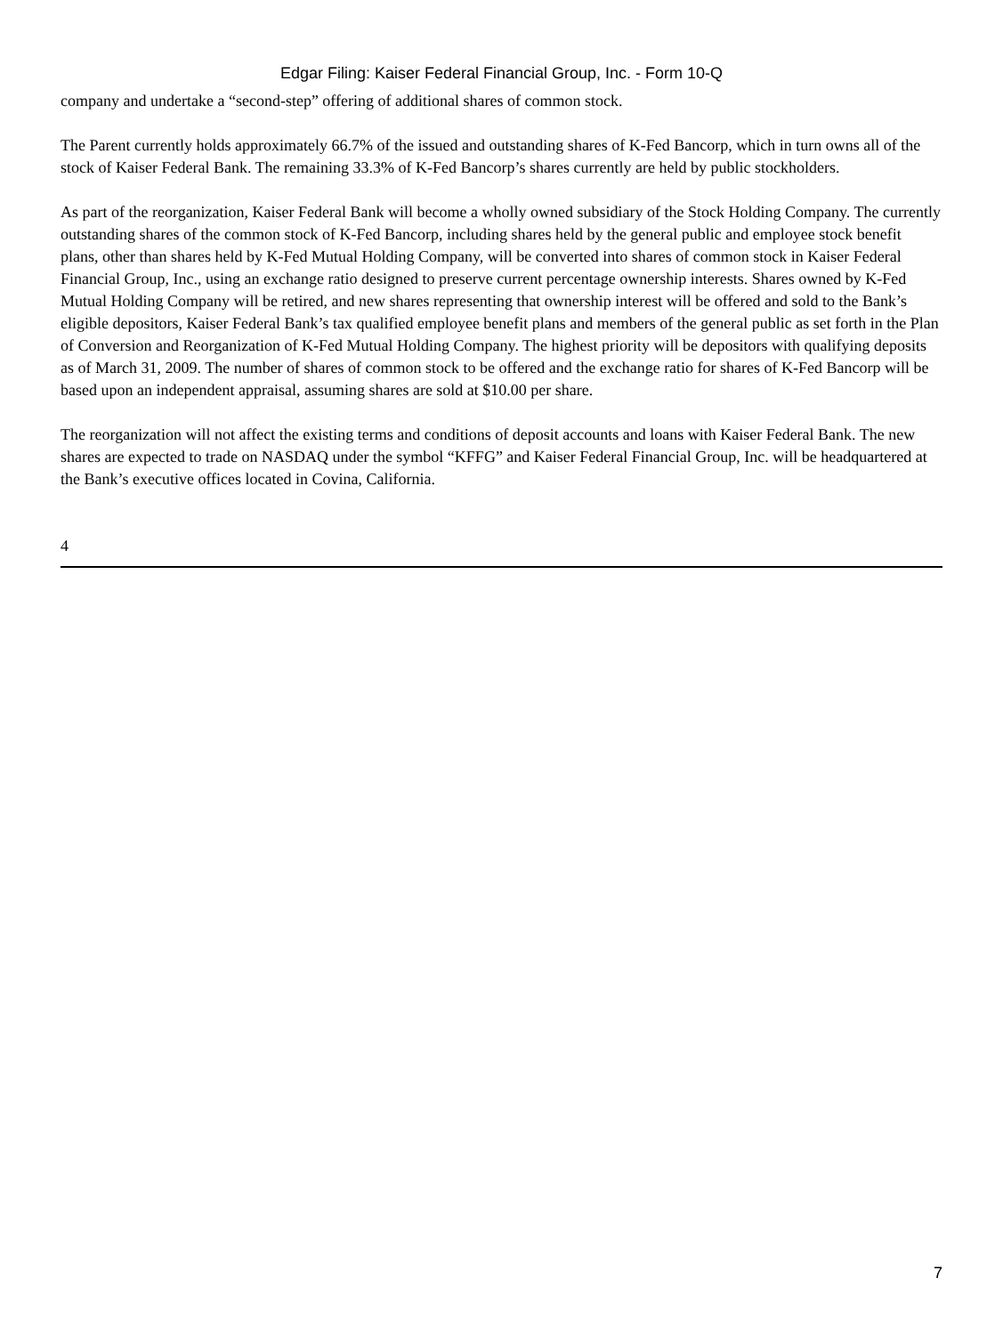Edgar Filing: Kaiser Federal Financial Group, Inc. - Form 10-Q
company and undertake a “second-step” offering of additional shares of common stock.
The Parent currently holds approximately 66.7% of the issued and outstanding shares of K-Fed Bancorp, which in turn owns all of the stock of Kaiser Federal Bank. The remaining 33.3% of K-Fed Bancorp’s shares currently are held by public stockholders.
As part of the reorganization, Kaiser Federal Bank will become a wholly owned subsidiary of the Stock Holding Company. The currently outstanding shares of the common stock of K-Fed Bancorp, including shares held by the general public and employee stock benefit plans, other than shares held by K-Fed Mutual Holding Company, will be converted into shares of common stock in Kaiser Federal Financial Group, Inc., using an exchange ratio designed to preserve current percentage ownership interests. Shares owned by K-Fed Mutual Holding Company will be retired, and new shares representing that ownership interest will be offered and sold to the Bank’s eligible depositors, Kaiser Federal Bank’s tax qualified employee benefit plans and members of the general public as set forth in the Plan of Conversion and Reorganization of K-Fed Mutual Holding Company. The highest priority will be depositors with qualifying deposits as of March 31, 2009. The number of shares of common stock to be offered and the exchange ratio for shares of K-Fed Bancorp will be based upon an independent appraisal, assuming shares are sold at $10.00 per share.
The reorganization will not affect the existing terms and conditions of deposit accounts and loans with Kaiser Federal Bank. The new shares are expected to trade on NASDAQ under the symbol “KFFG” and Kaiser Federal Financial Group, Inc. will be headquartered at the Bank’s executive offices located in Covina, California.
4
7